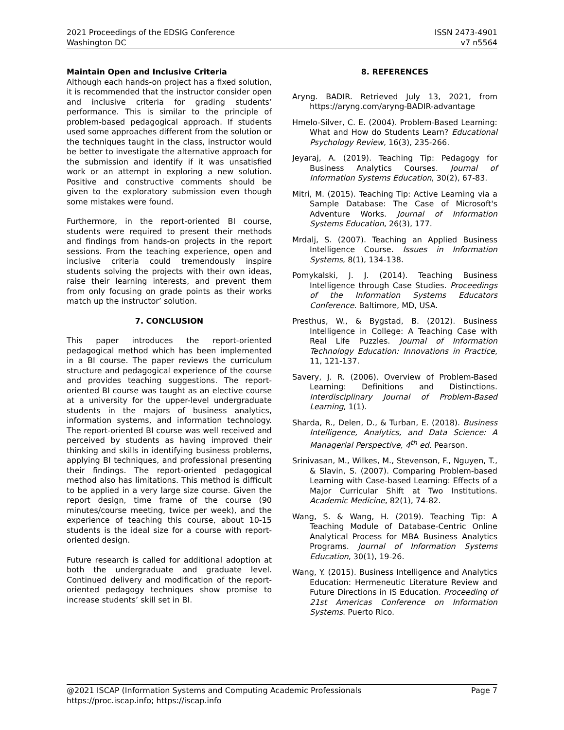2021 Proceedings of the EDSIG Conference
Washington DC
ISSN 2473-4901
v7 n5564
Maintain Open and Inclusive Criteria
Although each hands-on project has a fixed solution, it is recommended that the instructor consider open and inclusive criteria for grading students’ performance. This is similar to the principle of problem-based pedagogical approach. If students used some approaches different from the solution or the techniques taught in the class, instructor would be better to investigate the alternative approach for the submission and identify if it was unsatisfied work or an attempt in exploring a new solution. Positive and constructive comments should be given to the exploratory submission even though some mistakes were found.
Furthermore, in the report-oriented BI course, students were required to present their methods and findings from hands-on projects in the report sessions. From the teaching experience, open and inclusive criteria could tremendously inspire students solving the projects with their own ideas, raise their learning interests, and prevent them from only focusing on grade points as their works match up the instructor’ solution.
7. CONCLUSION
This paper introduces the report-oriented pedagogical method which has been implemented in a BI course. The paper reviews the curriculum structure and pedagogical experience of the course and provides teaching suggestions. The report-oriented BI course was taught as an elective course at a university for the upper-level undergraduate students in the majors of business analytics, information systems, and information technology. The report-oriented BI course was well received and perceived by students as having improved their thinking and skills in identifying business problems, applying BI techniques, and professional presenting their findings. The report-oriented pedagogical method also has limitations. This method is difficult to be applied in a very large size course. Given the report design, time frame of the course (90 minutes/course meeting, twice per week), and the experience of teaching this course, about 10-15 students is the ideal size for a course with report-oriented design.
Future research is called for additional adoption at both the undergraduate and graduate level. Continued delivery and modification of the report-oriented pedagogy techniques show promise to increase students’ skill set in BI.
8. REFERENCES
Aryng. BADIR. Retrieved July 13, 2021, from https://aryng.com/aryng-BADIR-advantage
Hmelo-Silver, C. E. (2004). Problem-Based Learning: What and How do Students Learn? Educational Psychology Review, 16(3), 235-266.
Jeyaraj, A. (2019). Teaching Tip: Pedagogy for Business Analytics Courses. Journal of Information Systems Education, 30(2), 67-83.
Mitri, M. (2015). Teaching Tip: Active Learning via a Sample Database: The Case of Microsoft's Adventure Works. Journal of Information Systems Education, 26(3), 177.
Mrdalj, S. (2007). Teaching an Applied Business Intelligence Course. Issues in Information Systems, 8(1), 134-138.
Pomykalski, J. J. (2014). Teaching Business Intelligence through Case Studies. Proceedings of the Information Systems Educators Conference. Baltimore, MD, USA.
Presthus, W., & Bygstad, B. (2012). Business Intelligence in College: A Teaching Case with Real Life Puzzles. Journal of Information Technology Education: Innovations in Practice, 11, 121-137.
Savery, J. R. (2006). Overview of Problem-Based Learning: Definitions and Distinctions. Interdisciplinary Journal of Problem-Based Learning, 1(1).
Sharda, R., Delen, D., & Turban, E. (2018). Business Intelligence, Analytics, and Data Science: A Managerial Perspective, 4<sup>th</sup> ed. Pearson.
Srinivasan, M., Wilkes, M., Stevenson, F., Nguyen, T., & Slavin, S. (2007). Comparing Problem-based Learning with Case-based Learning: Effects of a Major Curricular Shift at Two Institutions. Academic Medicine, 82(1), 74-82.
Wang, S. & Wang, H. (2019). Teaching Tip: A Teaching Module of Database-Centric Online Analytical Process for MBA Business Analytics Programs. Journal of Information Systems Education, 30(1), 19-26.
Wang, Y. (2015). Business Intelligence and Analytics Education: Hermeneutic Literature Review and Future Directions in IS Education. Proceeding of 21st Americas Conference on Information Systems. Puerto Rico.
@2021 ISCAP (Information Systems and Computing Academic Professionals Page 7
https://proc.iscap.info; https://iscap.info